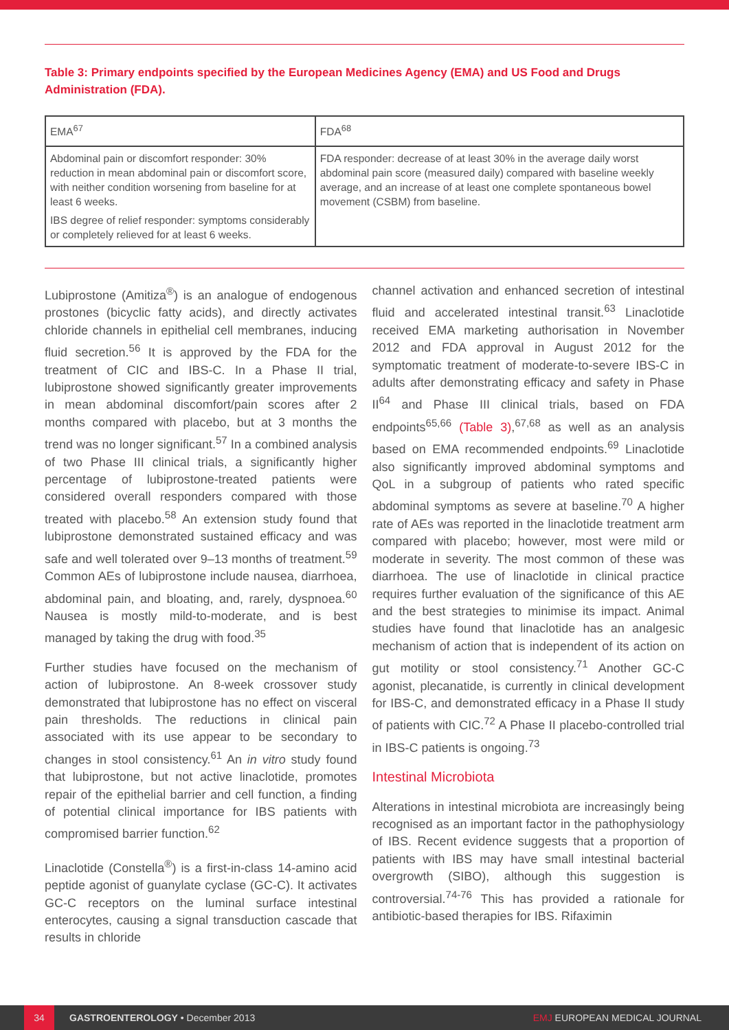Table 3: Primary endpoints specified by the European Medicines Agency (EMA) and US Food and Drugs Administration (FDA).
| EMA<sup>67</sup> | FDA<sup>68</sup> |
| --- | --- |
| Abdominal pain or discomfort responder: 30% reduction in mean abdominal pain or discomfort score, with neither condition worsening from baseline for at least 6 weeks. IBS degree of relief responder: symptoms considerably or completely relieved for at least 6 weeks. | FDA responder: decrease of at least 30% in the average daily worst abdominal pain score (measured daily) compared with baseline weekly average, and an increase of at least one complete spontaneous bowel movement (CSBM) from baseline. |
Lubiprostone (Amitiza<sup>®</sup>) is an analogue of endogenous prostones (bicyclic fatty acids), and directly activates chloride channels in epithelial cell membranes, inducing fluid secretion.<sup>56</sup> It is approved by the FDA for the treatment of CIC and IBS-C. In a Phase II trial, lubiprostone showed significantly greater improvements in mean abdominal discomfort/pain scores after 2 months compared with placebo, but at 3 months the trend was no longer significant.<sup>57</sup> In a combined analysis of two Phase III clinical trials, a significantly higher percentage of lubiprostone-treated patients were considered overall responders compared with those treated with placebo.<sup>58</sup> An extension study found that lubiprostone demonstrated sustained efficacy and was safe and well tolerated over 9–13 months of treatment.<sup>59</sup> Common AEs of lubiprostone include nausea, diarrhoea, abdominal pain, and bloating, and, rarely, dyspnoea.<sup>60</sup> Nausea is mostly mild-to-moderate, and is best managed by taking the drug with food.<sup>35</sup>
Further studies have focused on the mechanism of action of lubiprostone. An 8-week crossover study demonstrated that lubiprostone has no effect on visceral pain thresholds. The reductions in clinical pain associated with its use appear to be secondary to changes in stool consistency.<sup>61</sup> An in vitro study found that lubiprostone, but not active linaclotide, promotes repair of the epithelial barrier and cell function, a finding of potential clinical importance for IBS patients with compromised barrier function.<sup>62</sup>
Linaclotide (Constella<sup>®</sup>) is a first-in-class 14-amino acid peptide agonist of guanylate cyclase (GC-C). It activates GC-C receptors on the luminal surface intestinal enterocytes, causing a signal transduction cascade that results in chloride
channel activation and enhanced secretion of intestinal fluid and accelerated intestinal transit.<sup>63</sup> Linaclotide received EMA marketing authorisation in November 2012 and FDA approval in August 2012 for the symptomatic treatment of moderate-to-severe IBS-C in adults after demonstrating efficacy and safety in Phase II<sup>64</sup> and Phase III clinical trials, based on FDA endpoints<sup>65,66</sup> (Table 3),<sup>67,68</sup> as well as an analysis based on EMA recommended endpoints.<sup>69</sup> Linaclotide also significantly improved abdominal symptoms and QoL in a subgroup of patients who rated specific abdominal symptoms as severe at baseline.<sup>70</sup> A higher rate of AEs was reported in the linaclotide treatment arm compared with placebo; however, most were mild or moderate in severity. The most common of these was diarrhoea. The use of linaclotide in clinical practice requires further evaluation of the significance of this AE and the best strategies to minimise its impact. Animal studies have found that linaclotide has an analgesic mechanism of action that is independent of its action on gut motility or stool consistency.<sup>71</sup> Another GC-C agonist, plecanatide, is currently in clinical development for IBS-C, and demonstrated efficacy in a Phase II study of patients with CIC.<sup>72</sup> A Phase II placebo-controlled trial in IBS-C patients is ongoing.<sup>73</sup>
Intestinal Microbiota
Alterations in intestinal microbiota are increasingly being recognised as an important factor in the pathophysiology of IBS. Recent evidence suggests that a proportion of patients with IBS may have small intestinal bacterial overgrowth (SIBO), although this suggestion is controversial.<sup>74-76</sup> This has provided a rationale for antibiotic-based therapies for IBS. Rifaximin
34 GASTROENTEROLOGY • December 2013 EMJ EUROPEAN MEDICAL JOURNAL